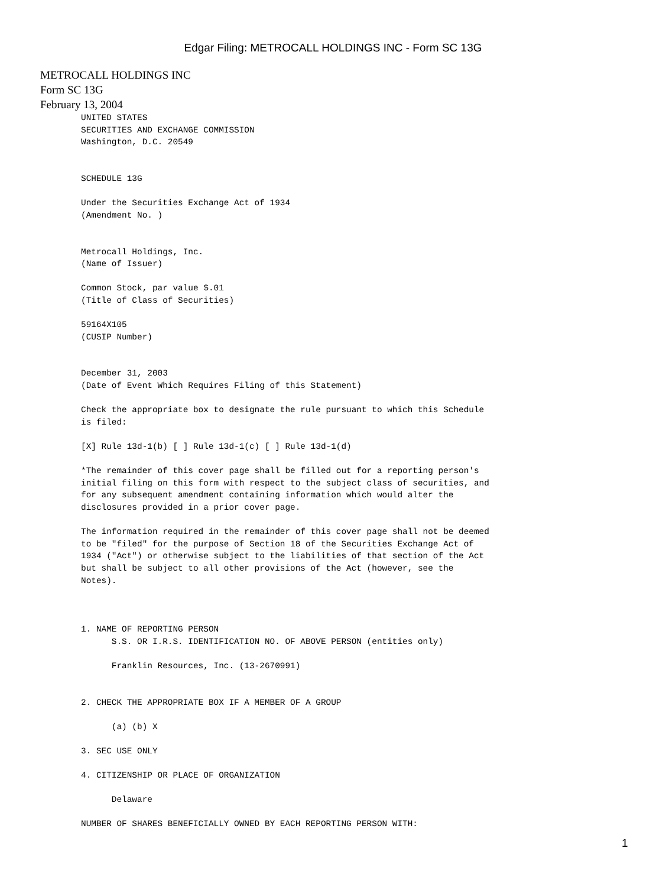Edgar Filing: METROCALL HOLDINGS INC - Form SC 13G
METROCALL HOLDINGS INC
Form SC 13G
February 13, 2004
UNITED STATES
SECURITIES AND EXCHANGE COMMISSION
Washington, D.C. 20549


SCHEDULE 13G

Under the Securities Exchange Act of 1934
(Amendment No. )


Metrocall Holdings, Inc.
(Name of Issuer)

Common Stock, par value $.01
(Title of Class of Securities)

59164X105
(CUSIP Number)


December 31, 2003
(Date of Event Which Requires Filing of this Statement)

Check the appropriate box to designate the rule pursuant to which this Schedule
is filed:

[X] Rule 13d-1(b) [ ] Rule 13d-1(c) [ ] Rule 13d-1(d)

*The remainder of this cover page shall be filled out for a reporting person's
initial filing on this form with respect to the subject class of securities, and
for any subsequent amendment containing information which would alter the
disclosures provided in a prior cover page.

The information required in the remainder of this cover page shall not be deemed
to be "filed" for the purpose of Section 18 of the Securities Exchange Act of
1934 ("Act") or otherwise subject to the liabilities of that section of the Act
but shall be subject to all other provisions of the Act (however, see the
Notes).



1. NAME OF REPORTING PERSON
      S.S. OR I.R.S. IDENTIFICATION NO. OF ABOVE PERSON (entities only)

      Franklin Resources, Inc. (13-2670991)


2. CHECK THE APPROPRIATE BOX IF A MEMBER OF A GROUP

      (a) (b) X

3. SEC USE ONLY

4. CITIZENSHIP OR PLACE OF ORGANIZATION

      Delaware

NUMBER OF SHARES BENEFICIALLY OWNED BY EACH REPORTING PERSON WITH:
1